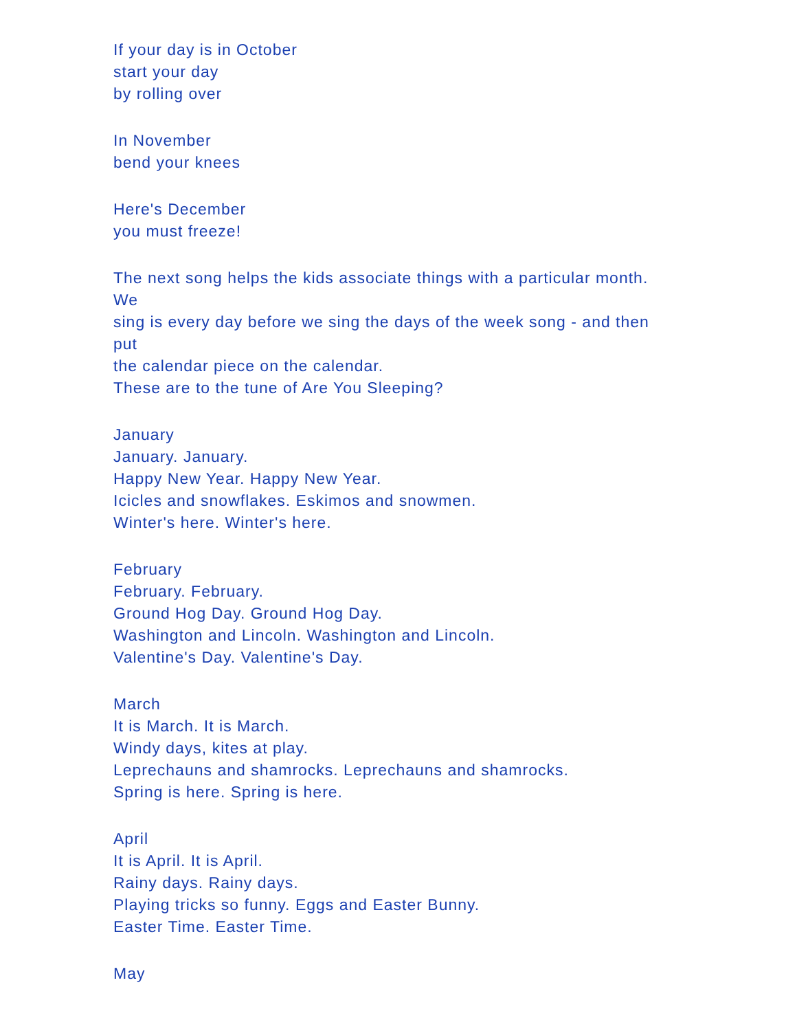If your day is in October
start your day
by rolling over
In November
bend your knees
Here's December
you must freeze!
The next song helps the kids associate things with a particular month. We
sing is every day before we sing the days of the week song - and then put
the calendar piece on the calendar.
These are to the tune of Are You Sleeping?
January
January. January.
Happy New Year. Happy New Year.
Icicles and snowflakes. Eskimos and snowmen.
Winter's here. Winter's here.
February
February. February.
Ground Hog Day. Ground Hog Day.
Washington and Lincoln. Washington and Lincoln.
Valentine's Day. Valentine's Day.
March
It is March. It is March.
Windy days, kites at play.
Leprechauns and shamrocks. Leprechauns and shamrocks.
Spring is here. Spring is here.
April
It is April. It is April.
Rainy days. Rainy days.
Playing tricks so funny. Eggs and Easter Bunny.
Easter Time. Easter Time.
May